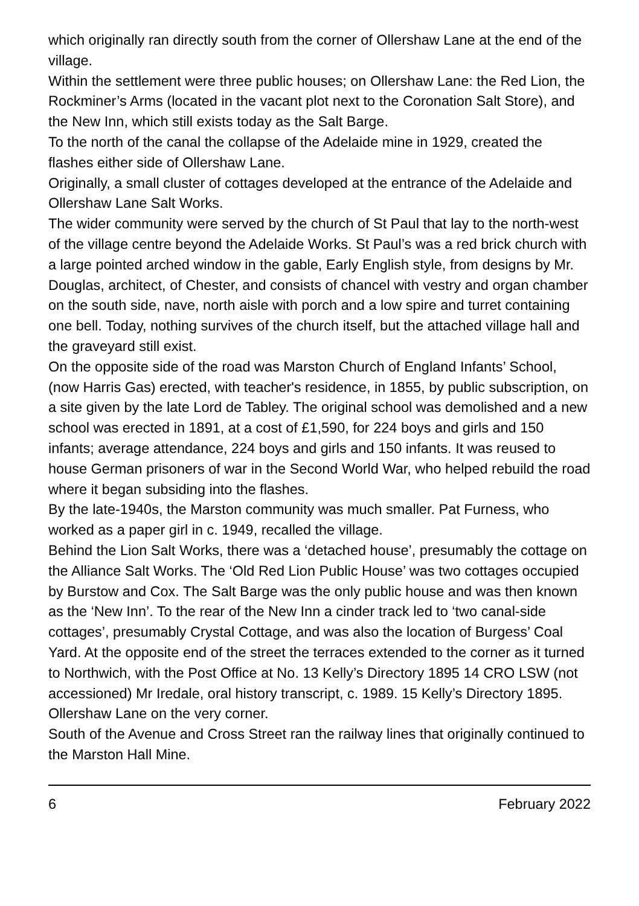which originally ran directly south from the corner of Ollershaw Lane at the end of the village.
Within the settlement were three public houses; on Ollershaw Lane: the Red Lion, the Rockminer’s Arms (located in the vacant plot next to the Coronation Salt Store), and the New Inn, which still exists today as the Salt Barge.
To the north of the canal the collapse of the Adelaide mine in 1929, created the flashes either side of Ollershaw Lane.
Originally, a small cluster of cottages developed at the entrance of the Adelaide and Ollershaw Lane Salt Works.
The wider community were served by the church of St Paul that lay to the north-west of the village centre beyond the Adelaide Works. St Paul’s was a red brick church with a large pointed arched window in the gable, Early English style, from designs by Mr. Douglas, architect, of Chester, and consists of chancel with vestry and organ chamber on the south side, nave, north aisle with porch and a low spire and turret containing one bell. Today, nothing survives of the church itself, but the attached village hall and the graveyard still exist.
On the opposite side of the road was Marston Church of England Infants’ School, (now Harris Gas) erected, with teacher's residence, in 1855, by public subscription, on a site given by the late Lord de Tabley. The original school was demolished and a new school was erected in 1891, at a cost of £1,590, for 224 boys and girls and 150 infants; average attendance, 224 boys and girls and 150 infants. It was reused to house German prisoners of war in the Second World War, who helped rebuild the road where it began subsiding into the flashes.
By the late-1940s, the Marston community was much smaller. Pat Furness, who worked as a paper girl in c. 1949, recalled the village.
Behind the Lion Salt Works, there was a ‘detached house’, presumably the cottage on the Alliance Salt Works. The ‘Old Red Lion Public House’ was two cottages occupied by Burstow and Cox. The Salt Barge was the only public house and was then known as the ‘New Inn’. To the rear of the New Inn a cinder track led to ‘two canal-side cottages’, presumably Crystal Cottage, and was also the location of Burgess’ Coal Yard. At the opposite end of the street the terraces extended to the corner as it turned to Northwich, with the Post Office at No. 13 Kelly’s Directory 1895 14 CRO LSW (not accessioned) Mr Iredale, oral history transcript, c. 1989. 15 Kelly’s Directory 1895. Ollershaw Lane on the very corner.
South of the Avenue and Cross Street ran the railway lines that originally continued to the Marston Hall Mine.
6 February 2022